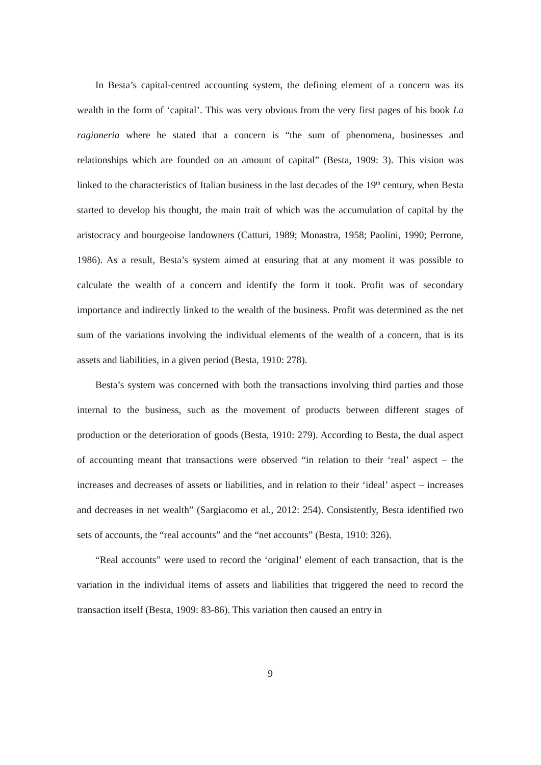In Besta’s capital-centred accounting system, the defining element of a concern was its wealth in the form of ‘capital’. This was very obvious from the very first pages of his book La ragioneria where he stated that a concern is “the sum of phenomena, businesses and relationships which are founded on an amount of capital” (Besta, 1909: 3). This vision was linked to the characteristics of Italian business in the last decades of the 19<sup>th</sup> century, when Besta started to develop his thought, the main trait of which was the accumulation of capital by the aristocracy and bourgeoise landowners (Catturi, 1989; Monastra, 1958; Paolini, 1990; Perrone, 1986). As a result, Besta’s system aimed at ensuring that at any moment it was possible to calculate the wealth of a concern and identify the form it took. Profit was of secondary importance and indirectly linked to the wealth of the business. Profit was determined as the net sum of the variations involving the individual elements of the wealth of a concern, that is its assets and liabilities, in a given period (Besta, 1910: 278).
Besta’s system was concerned with both the transactions involving third parties and those internal to the business, such as the movement of products between different stages of production or the deterioration of goods (Besta, 1910: 279). According to Besta, the dual aspect of accounting meant that transactions were observed “in relation to their ‘real’ aspect – the increases and decreases of assets or liabilities, and in relation to their ‘ideal’ aspect – increases and decreases in net wealth” (Sargiacomo et al., 2012: 254). Consistently, Besta identified two sets of accounts, the “real accounts” and the “net accounts” (Besta, 1910: 326).
“Real accounts” were used to record the ‘original’ element of each transaction, that is the variation in the individual items of assets and liabilities that triggered the need to record the transaction itself (Besta, 1909: 83-86). This variation then caused an entry in
9